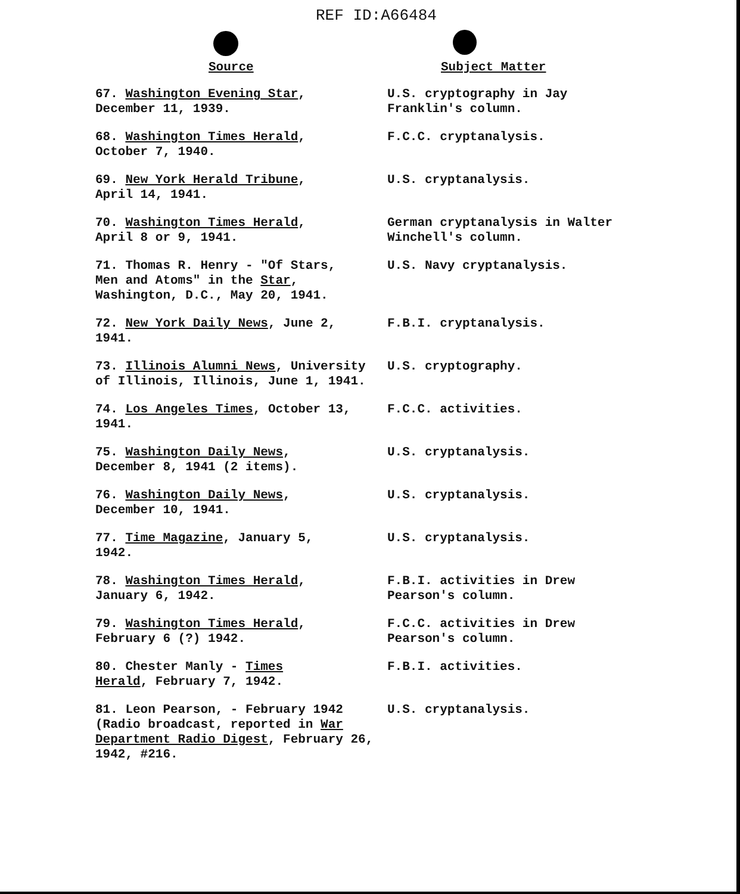REF ID:A66484
| Source | Subject Matter |
| --- | --- |
| 67. Washington Evening Star , December 11, 1939. | U.S. cryptography in Jay Franklin's column. |
| 68. Washington Times Herald , October 7, 1940. | F.C.C. cryptanalysis. |
| 69. New York Herald Tribune , April 14, 1941. | U.S. cryptanalysis. |
| 70. Washington Times Herald , April 8 or 9, 1941. | German cryptanalysis in Walter Winchell's column. |
| 71. Thomas R. Henry - "Of Stars, Men and Atoms" in the Star , Washington, D.C., May 20, 1941. | U.S. Navy cryptanalysis. |
| 72. New York Daily News , June 2, 1941. | F.B.I. cryptanalysis. |
| 73. Illinois Alumni News , University of Illinois, Illinois, June 1, 1941. | U.S. cryptography. |
| 74. Los Angeles Times , October 13, 1941. | F.C.C. activities. |
| 75. Washington Daily News , December 8, 1941 (2 items). | U.S. cryptanalysis. |
| 76. Washington Daily News , December 10, 1941. | U.S. cryptanalysis. |
| 77. Time Magazine , January 5, 1942. | U.S. cryptanalysis. |
| 78. Washington Times Herald , January 6, 1942. | F.B.I. activities in Drew Pearson's column. |
| 79. Washington Times Herald , February 6 (?) 1942. | F.C.C. activities in Drew Pearson's column. |
| 80. Chester Manly - Times Herald , February 7, 1942. | F.B.I. activities. |
| 81. Leon Pearson, - February 1942 (Radio broadcast, reported in War Department Radio Digest , February 26, 1942, #216. | U.S. cryptanalysis. |